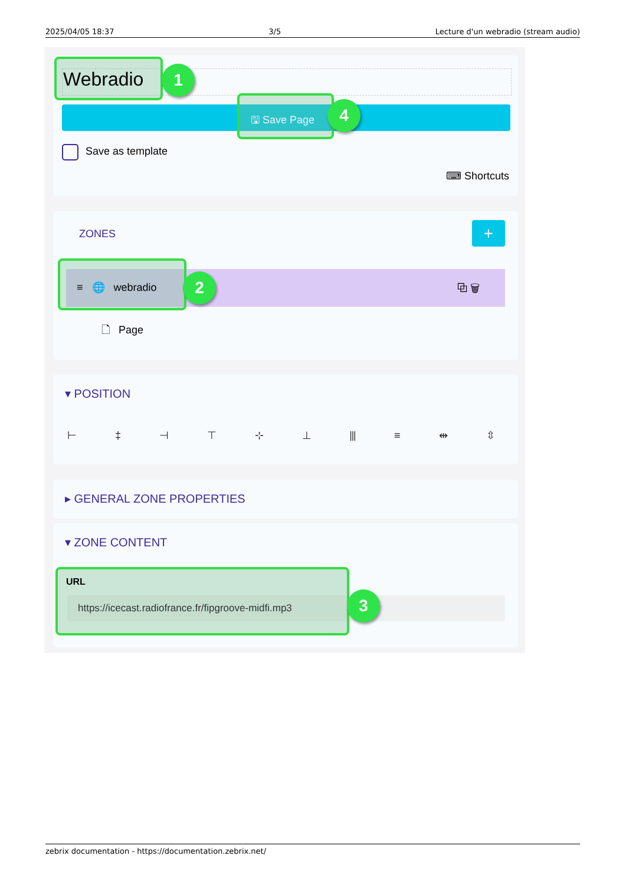2025/04/05 18:37 3/5 Lecture d'un webradio (stream audio)
Webradio 1
🖫 Save Page 4
Save as template
⌨ Shortcuts
ZONES +
≡ 🌐 webradio 2 ⧉ 🗑
🗋 Page
▾ POSITION
⊢ ‡ ⊣ ⊤ ⊹ ⊥ ⫴ ≡ ⇹ ⇳
▸ GENERAL ZONE PROPERTIES
▾ ZONE CONTENT
URL
https://icecast.radiofrance.fr/fipgroove-midfi.mp3
3
zebrix documentation - https://documentation.zebrix.net/